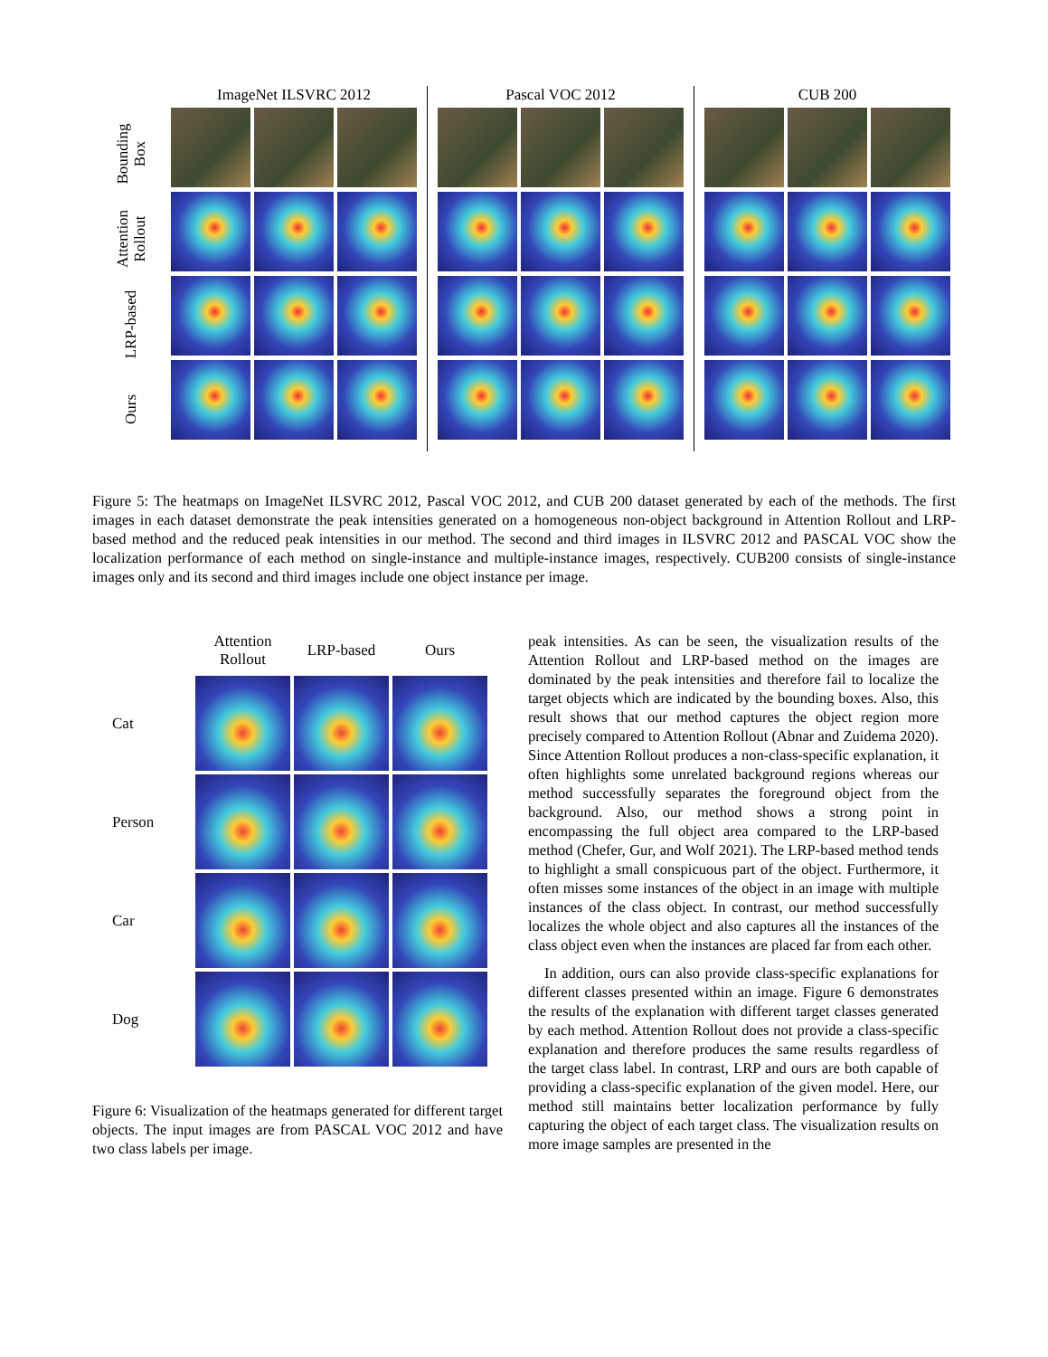Bounding
Box
Attention
Rollout
LRP-based
Ours
ImageNet ILSVRC 2012 Pascal VOC 2012 CUB 200
Figure 5: The heatmaps on ImageNet ILSVRC 2012, Pascal VOC 2012, and CUB 200 dataset generated by each of the methods. The first images in each dataset demonstrate the peak intensities generated on a homogeneous non-object background in Attention Rollout and LRP-based method and the reduced peak intensities in our method. The second and third images in ILSVRC 2012 and PASCAL VOC show the localization performance of each method on single-instance and multiple-instance images, respectively. CUB200 consists of single-instance images only and its second and third images include one object instance per image.
| | Attention Rollout | LRP-based | Ours |
| --- | --- | --- | --- |
| Cat | | | |
| Person | | | |
| Car | | | |
| Dog | | | |
Figure 6: Visualization of the heatmaps generated for different target objects. The input images are from PASCAL VOC 2012 and have two class labels per image.
peak intensities. As can be seen, the visualization results of the Attention Rollout and LRP-based method on the images are dominated by the peak intensities and therefore fail to localize the target objects which are indicated by the bounding boxes. Also, this result shows that our method captures the object region more precisely compared to Attention Rollout (Abnar and Zuidema 2020). Since Attention Rollout produces a non-class-specific explanation, it often highlights some unrelated background regions whereas our method successfully separates the foreground object from the background. Also, our method shows a strong point in encompassing the full object area compared to the LRP-based method (Chefer, Gur, and Wolf 2021). The LRP-based method tends to highlight a small conspicuous part of the object. Furthermore, it often misses some instances of the object in an image with multiple instances of the class object. In contrast, our method successfully localizes the whole object and also captures all the instances of the class object even when the instances are placed far from each other.
In addition, ours can also provide class-specific explanations for different classes presented within an image. Figure 6 demonstrates the results of the explanation with different target classes generated by each method. Attention Rollout does not provide a class-specific explanation and therefore produces the same results regardless of the target class label. In contrast, LRP and ours are both capable of providing a class-specific explanation of the given model. Here, our method still maintains better localization performance by fully capturing the object of each target class. The visualization results on more image samples are presented in the